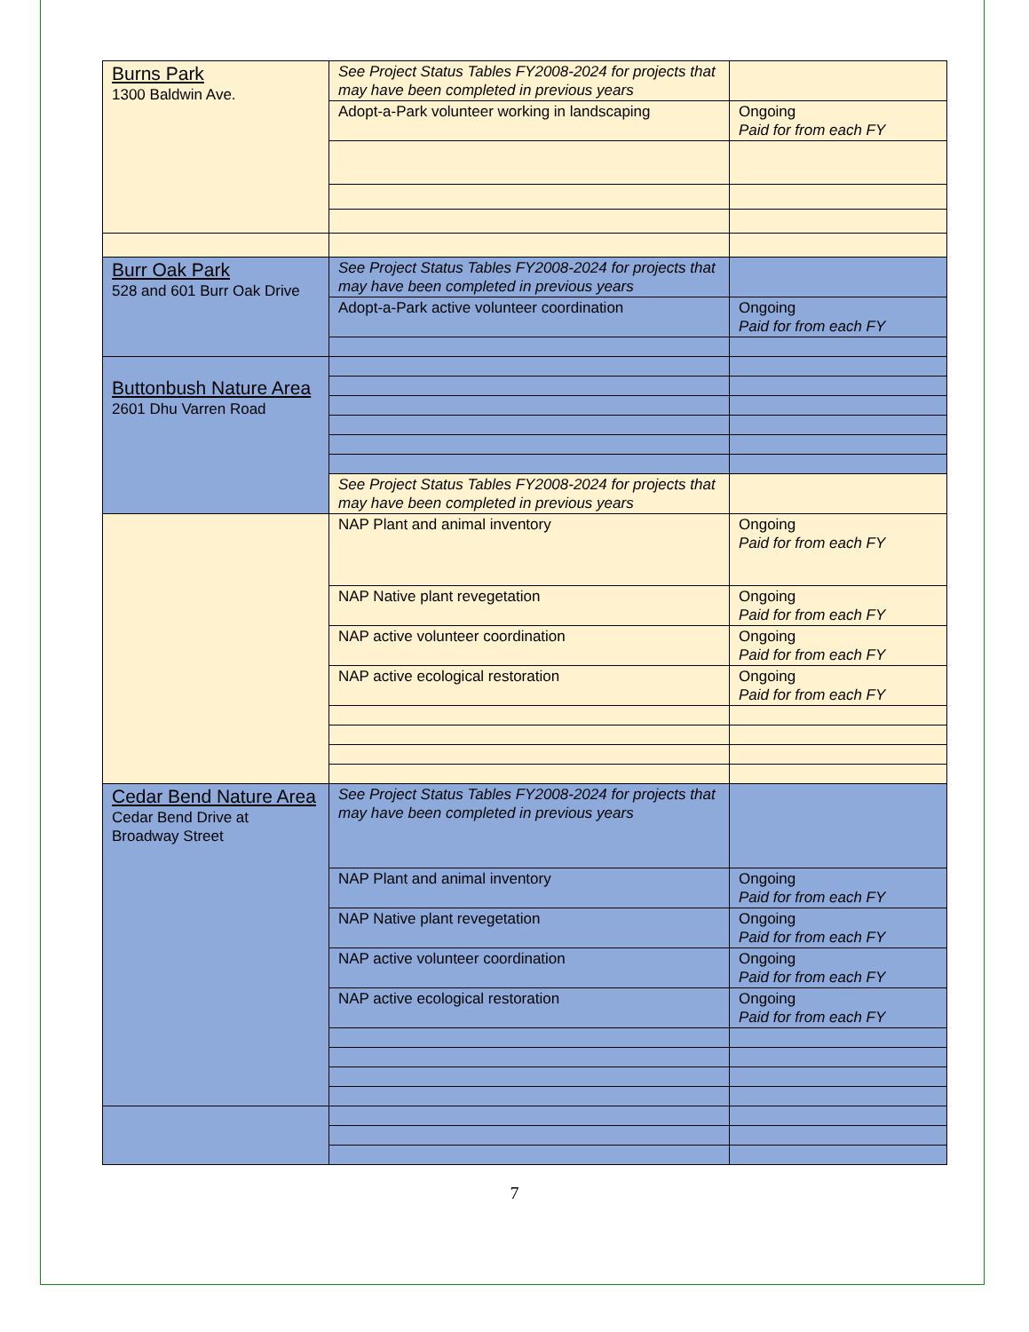| Burns Park 1300 Baldwin Ave. | See Project Status Tables FY2008-2024 for projects that may have been completed in previous years | |
| | Adopt-a-Park volunteer working in landscaping | Ongoing Paid for from each FY |
| Burr Oak Park 528 and 601 Burr Oak Drive | See Project Status Tables FY2008-2024 for projects that may have been completed in previous years | |
| | Adopt-a-Park active volunteer coordination | Ongoing Paid for from each FY |
| Buttonbush Nature Area 2601 Dhu Varren Road | | |
| | See Project Status Tables FY2008-2024 for projects that may have been completed in previous years | |
| | NAP Plant and animal inventory | Ongoing Paid for from each FY |
| | NAP Native plant revegetation | Ongoing Paid for from each FY |
| | NAP active volunteer coordination | Ongoing Paid for from each FY |
| | NAP active ecological restoration | Ongoing Paid for from each FY |
| Cedar Bend Nature Area Cedar Bend Drive at Broadway Street | See Project Status Tables FY2008-2024 for projects that may have been completed in previous years | |
| | NAP Plant and animal inventory | Ongoing Paid for from each FY |
| | NAP Native plant revegetation | Ongoing Paid for from each FY |
| | NAP active volunteer coordination | Ongoing Paid for from each FY |
| | NAP active ecological restoration | Ongoing Paid for from each FY |
7